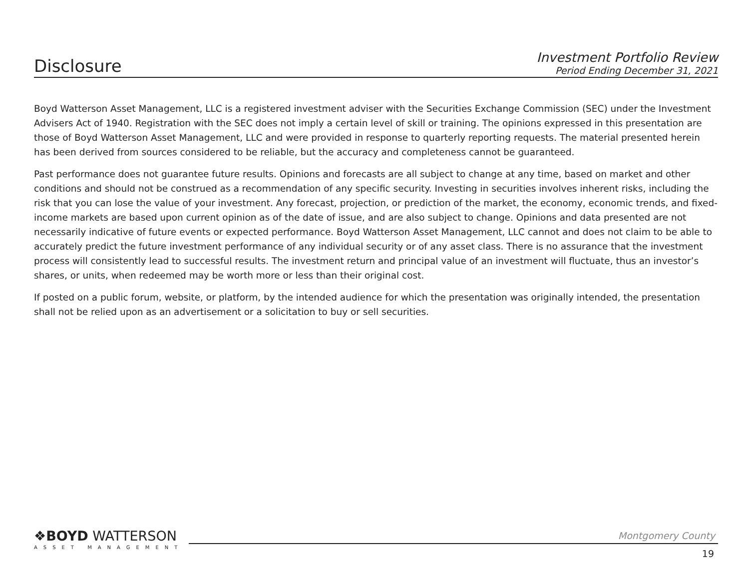Disclosure
Investment Portfolio Review
Period Ending December 31, 2021
Boyd Watterson Asset Management, LLC is a registered investment adviser with the Securities Exchange Commission (SEC) under the Investment Advisers Act of 1940. Registration with the SEC does not imply a certain level of skill or training. The opinions expressed in this presentation are those of Boyd Watterson Asset Management, LLC and were provided in response to quarterly reporting requests. The material presented herein has been derived from sources considered to be reliable, but the accuracy and completeness cannot be guaranteed.
Past performance does not guarantee future results. Opinions and forecasts are all subject to change at any time, based on market and other conditions and should not be construed as a recommendation of any specific security. Investing in securities involves inherent risks, including the risk that you can lose the value of your investment. Any forecast, projection, or prediction of the market, the economy, economic trends, and fixed-income markets are based upon current opinion as of the date of issue, and are also subject to change. Opinions and data presented are not necessarily indicative of future events or expected performance. Boyd Watterson Asset Management, LLC cannot and does not claim to be able to accurately predict the future investment performance of any individual security or of any asset class. There is no assurance that the investment process will consistently lead to successful results. The investment return and principal value of an investment will fluctuate, thus an investor’s shares, or units, when redeemed may be worth more or less than their original cost.
If posted on a public forum, website, or platform, by the intended audience for which the presentation was originally intended, the presentation shall not be relied upon as an advertisement or a solicitation to buy or sell securities.
❖BOYD WATTERSON
ASSET MANAGEMENT
Montgomery County
19